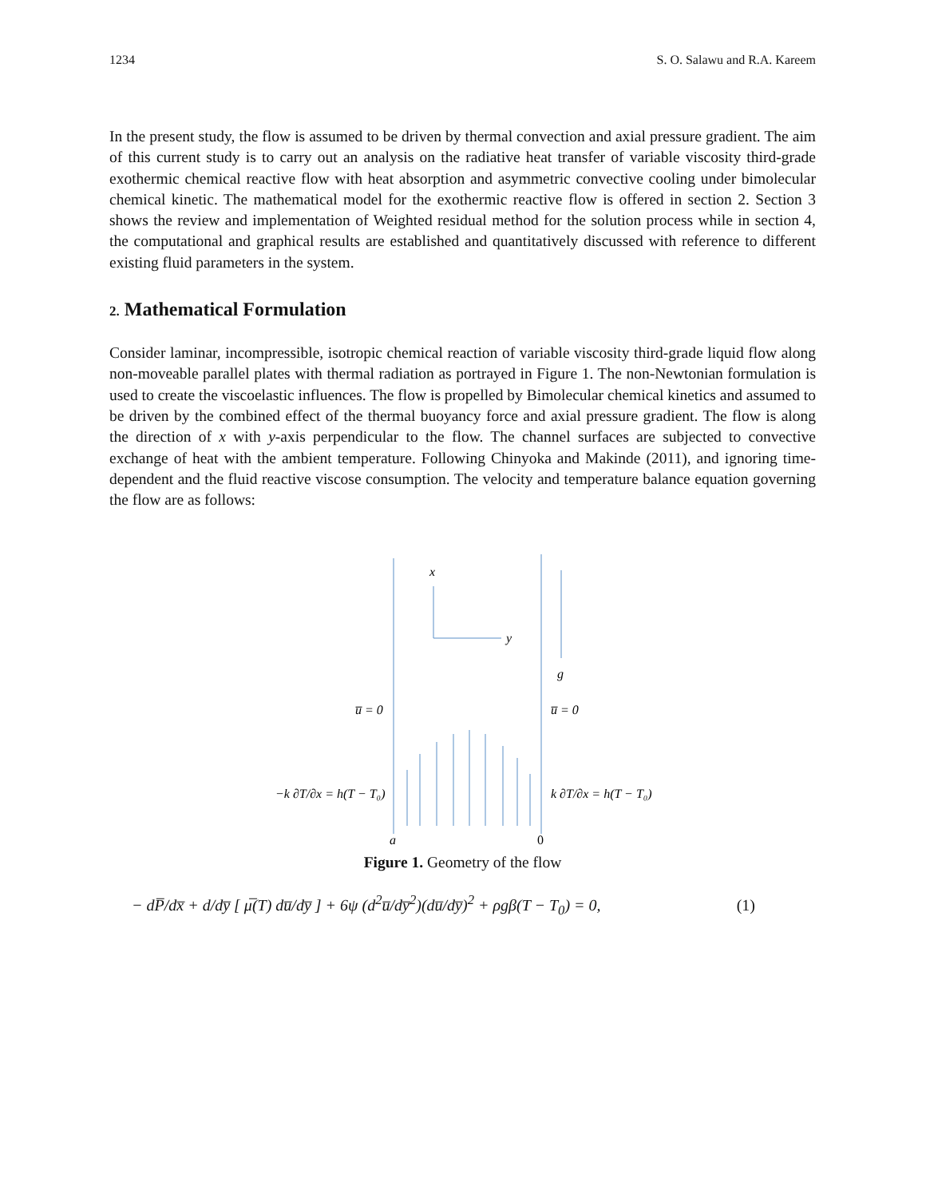1234 S. O. Salawu and R.A. Kareem
In the present study, the flow is assumed to be driven by thermal convection and axial pressure gradient. The aim of this current study is to carry out an analysis on the radiative heat transfer of variable viscosity third-grade exothermic chemical reactive flow with heat absorption and asymmetric convective cooling under bimolecular chemical kinetic. The mathematical model for the exothermic reactive flow is offered in section 2. Section 3 shows the review and implementation of Weighted residual method for the solution process while in section 4, the computational and graphical results are established and quantitatively discussed with reference to different existing fluid parameters in the system.
2. Mathematical Formulation
Consider laminar, incompressible, isotropic chemical reaction of variable viscosity third-grade liquid flow along non-moveable parallel plates with thermal radiation as portrayed in Figure 1. The non-Newtonian formulation is used to create the viscoelastic influences. The flow is propelled by Bimolecular chemical kinetics and assumed to be driven by the combined effect of the thermal buoyancy force and axial pressure gradient. The flow is along the direction of x with y-axis perpendicular to the flow. The channel surfaces are subjected to convective exchange of heat with the ambient temperature. Following Chinyoka and Makinde (2011), and ignoring time-dependent and the fluid reactive viscose consumption. The velocity and temperature balance equation governing the flow are as follows:
x
y
g
u̅ = 0
u̅ = 0
−k ∂T/∂x = h(T − T₀)
k ∂T/∂x = h(T − T₀)
a
0
Figure 1. Geometry of the flow
− dP̅/dx̅ + d/dy̅ [ μ̅(T) du̅/dy̅ ] + 6ψ (d<sup>2</sup>u̅/dy̅<sup>2</sup>)(du̅/dy̅)<sup>2</sup> + ρgβ(T − T<sub>0</sub>) = 0, (1)